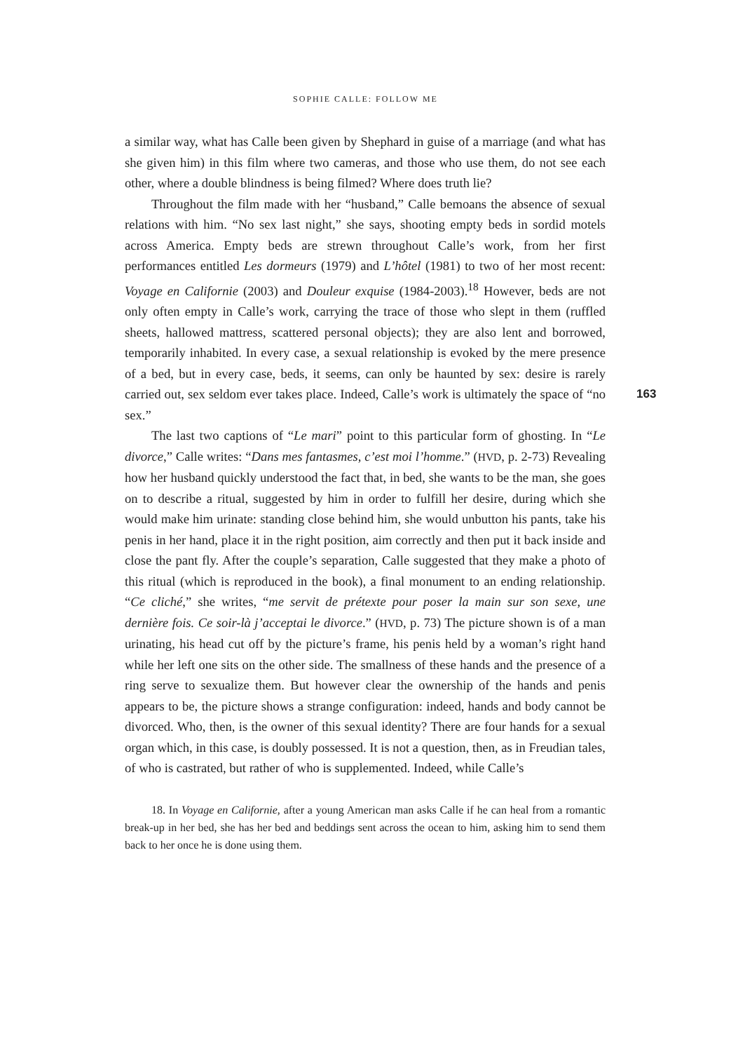SOPHIE CALLE: FOLLOW ME
a similar way, what has Calle been given by Shephard in guise of a marriage (and what has she given him) in this film where two cameras, and those who use them, do not see each other, where a double blindness is being filmed? Where does truth lie?
Throughout the film made with her “husband,” Calle bemoans the absence of sexual relations with him. “No sex last night,” she says, shooting empty beds in sordid motels across America. Empty beds are strewn throughout Calle’s work, from her first performances entitled Les dormeurs (1979) and L’hôtel (1981) to two of her most recent: Voyage en Californie (2003) and Douleur exquise (1984-2003).<sup>18</sup> However, beds are not only often empty in Calle’s work, carrying the trace of those who slept in them (ruffled sheets, hallowed mattress, scattered personal objects); they are also lent and borrowed, temporarily inhabited. In every case, a sexual relationship is evoked by the mere presence of a bed, but in every case, beds, it seems, can only be haunted by sex: desire is rarely carried out, sex seldom ever takes place. Indeed, Calle’s work is ultimately the space of “no sex.”
The last two captions of “Le mari” point to this particular form of ghosting. In “Le divorce,” Calle writes: “Dans mes fantasmes, c’est moi l’homme.” (HVD, p. 2-73) Revealing how her husband quickly understood the fact that, in bed, she wants to be the man, she goes on to describe a ritual, suggested by him in order to fulfill her desire, during which she would make him urinate: standing close behind him, she would unbutton his pants, take his penis in her hand, place it in the right position, aim correctly and then put it back inside and close the pant fly. After the couple’s separation, Calle suggested that they make a photo of this ritual (which is reproduced in the book), a final monument to an ending relationship. “Ce cliché,” she writes, “me servit de prétexte pour poser la main sur son sexe, une dernière fois. Ce soir-là j’acceptai le divorce.” (HVD, p. 73) The picture shown is of a man urinating, his head cut off by the picture’s frame, his penis held by a woman’s right hand while her left one sits on the other side. The smallness of these hands and the presence of a ring serve to sexualize them. But however clear the ownership of the hands and penis appears to be, the picture shows a strange configuration: indeed, hands and body cannot be divorced. Who, then, is the owner of this sexual identity? There are four hands for a sexual organ which, in this case, is doubly possessed. It is not a question, then, as in Freudian tales, of who is castrated, but rather of who is supplemented. Indeed, while Calle’s
163
18. In Voyage en Californie, after a young American man asks Calle if he can heal from a romantic break-up in her bed, she has her bed and beddings sent across the ocean to him, asking him to send them back to her once he is done using them.